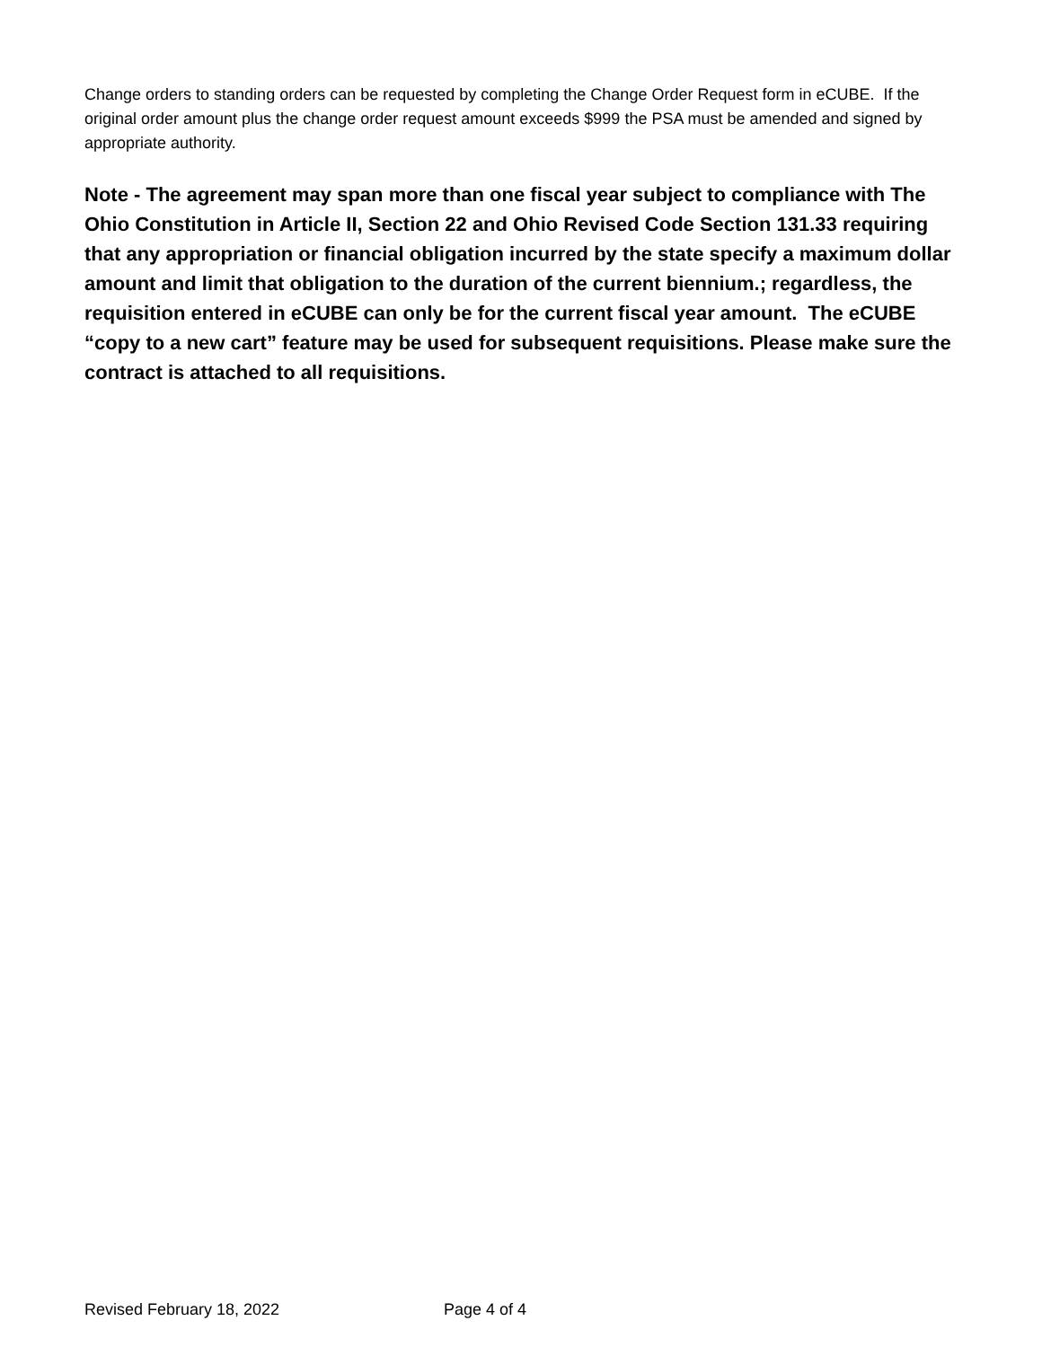Change orders to standing orders can be requested by completing the Change Order Request form in eCUBE. If the original order amount plus the change order request amount exceeds $999 the PSA must be amended and signed by appropriate authority.
Note - The agreement may span more than one fiscal year subject to compliance with The Ohio Constitution in Article II, Section 22 and Ohio Revised Code Section 131.33 requiring that any appropriation or financial obligation incurred by the state specify a maximum dollar amount and limit that obligation to the duration of the current biennium.; regardless, the requisition entered in eCUBE can only be for the current fiscal year amount. The eCUBE “copy to a new cart” feature may be used for subsequent requisitions. Please make sure the contract is attached to all requisitions.
Revised February 18, 2022 Page 4 of 4